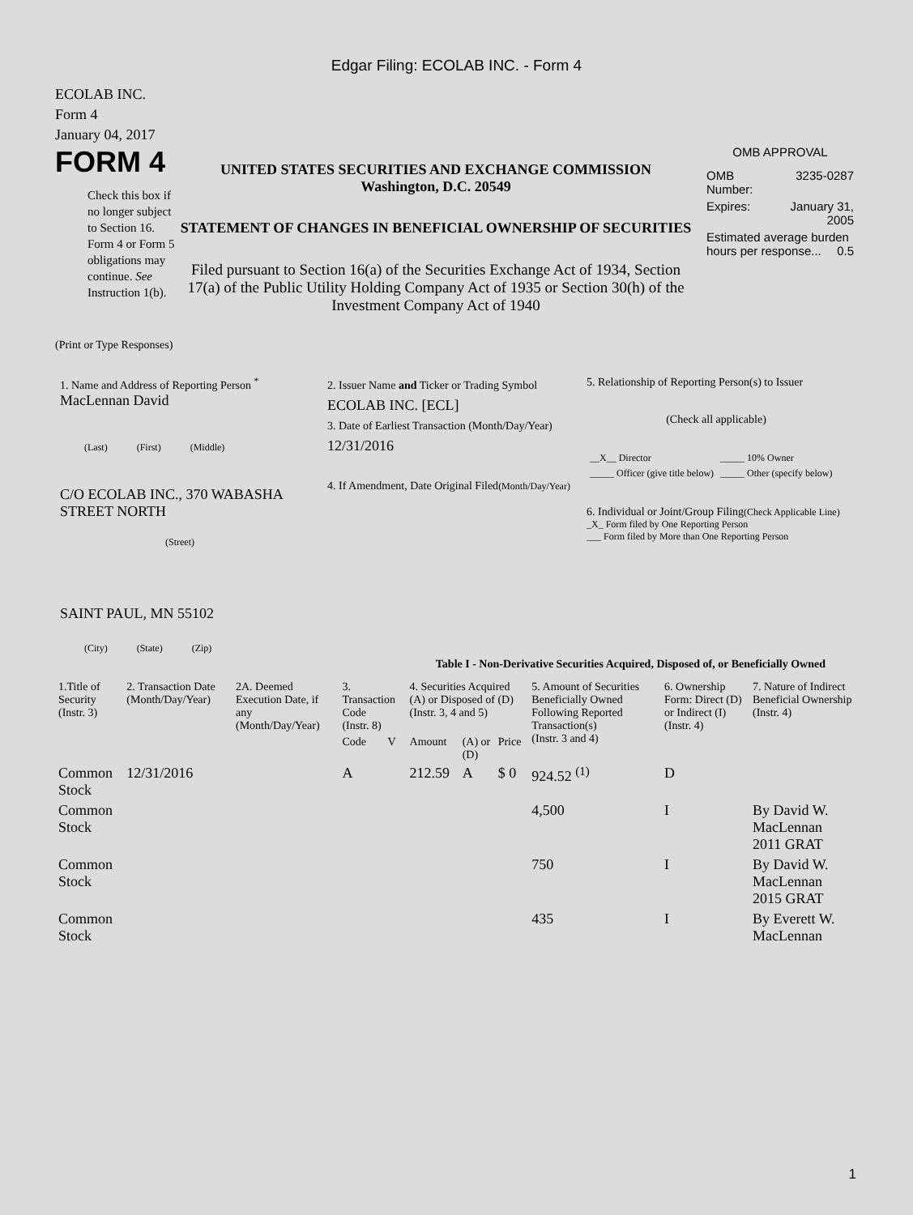Edgar Filing: ECOLAB INC. - Form 4
ECOLAB INC.
Form 4
January 04, 2017
FORM 4
Check this box if no longer subject to Section 16. Form 4 or Form 5 obligations may continue. See Instruction 1(b).
UNITED STATES SECURITIES AND EXCHANGE COMMISSION
Washington, D.C. 20549
STATEMENT OF CHANGES IN BENEFICIAL OWNERSHIP OF SECURITIES
Filed pursuant to Section 16(a) of the Securities Exchange Act of 1934, Section 17(a) of the Public Utility Holding Company Act of 1935 or Section 30(h) of the Investment Company Act of 1940
OMB APPROVAL
| OMB Number: | 3235-0287 |
| Expires: | January 31, 2005 |
| Estimated average burden hours per response... 0.5 | |
(Print or Type Responses)
1. Name and Address of Reporting Person <sup>*</sup>
MacLennan David
(Last) (First) (Middle)
C/O ECOLAB INC., 370 WABASHA STREET NORTH
(Street)
SAINT PAUL, MN 55102
(City) (State) (Zip)
2. Issuer Name and Ticker or Trading Symbol
ECOLAB INC. [ECL]
3. Date of Earliest Transaction (Month/Day/Year)
12/31/2016
4. If Amendment, Date Original Filed(Month/Day/Year)
5. Relationship of Reporting Person(s) to Issuer
(Check all applicable)
| __X__ Director | _____ 10% Owner |
| _____ Officer (give title below) | _____ Other (specify below) |
6. Individual or Joint/Group Filing(Check Applicable Line)
_X_ Form filed by One Reporting Person
___ Form filed by More than One Reporting Person
Table I - Non-Derivative Securities Acquired, Disposed of, or Beneficially Owned
| 1.Title of Security (Instr. 3) | 2. Transaction Date (Month/Day/Year) | 2A. Deemed Execution Date, if any (Month/Day/Year) | 3. Transaction Code (Instr. 8) | | 4. Securities Acquired (A) or Disposed of (D) (Instr. 3, 4 and 5) | | | 5. Amount of Securities Beneficially Owned Following Reported Transaction(s) (Instr. 3 and 4) | 6. Ownership Form: Direct (D) or Indirect (I) (Instr. 4) | 7. Nature of Indirect Beneficial Ownership (Instr. 4) |
| --- | --- | --- | --- | --- | --- | --- | --- | --- | --- | --- |
| | | | Code | V | Amount | (A) or (D) | Price | | | |
| Common Stock | 12/31/2016 | | A | | 212.59 | A | $ 0 | 924.52 <sup>(1)</sup> | D | |
| Common Stock | | | | | | | | 4,500 | I | By David W. MacLennan 2011 GRAT |
| Common Stock | | | | | | | | 750 | I | By David W. MacLennan 2015 GRAT |
| Common Stock | | | | | | | | 435 | I | By Everett W. MacLennan |
1